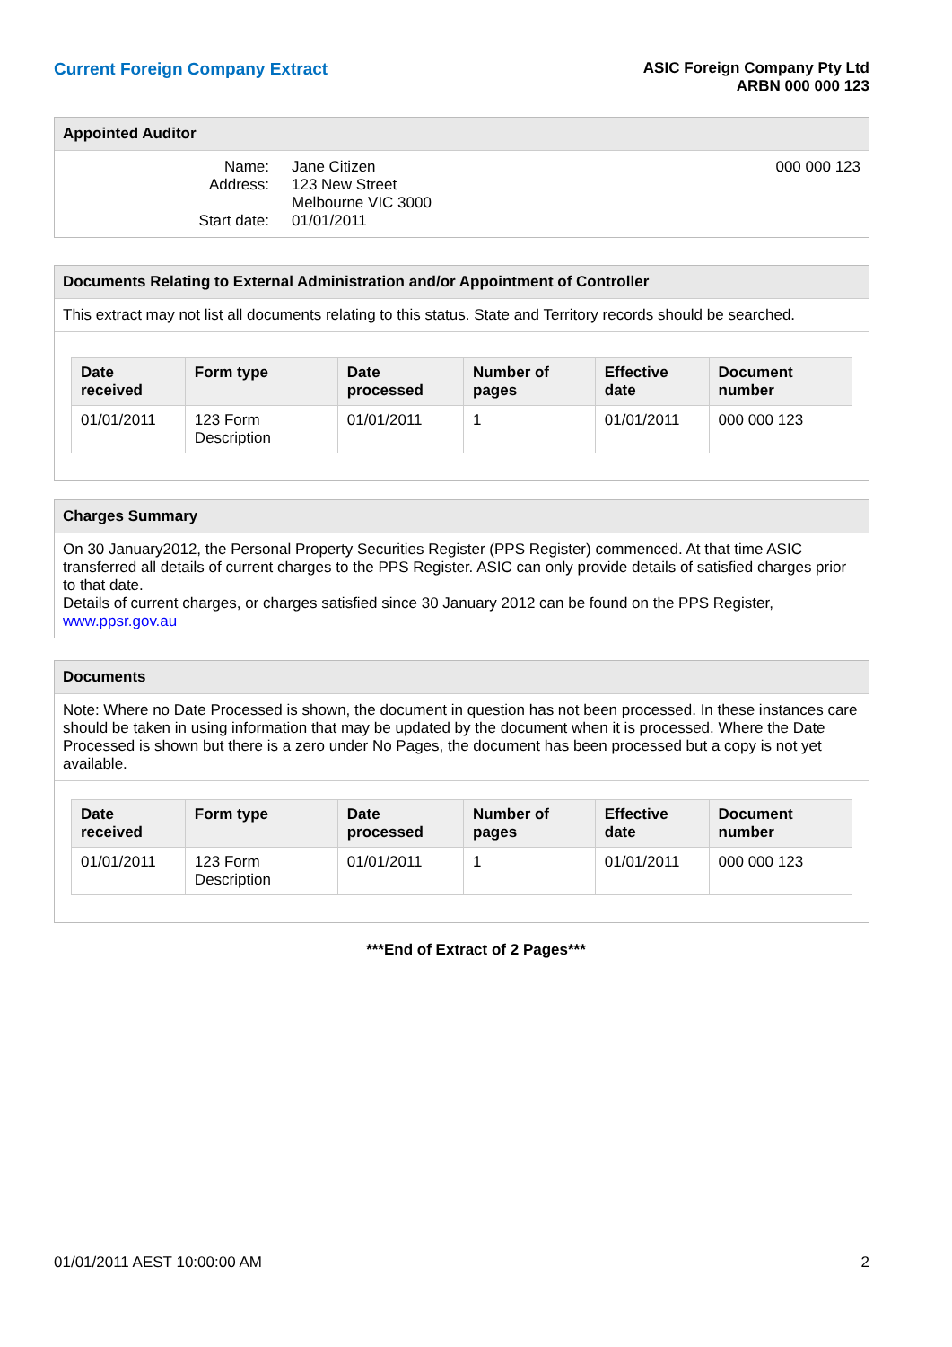Current Foreign Company Extract
ASIC Foreign Company Pty Ltd
ARBN 000 000 123
Appointed Auditor
Name:
Address:
Start date:
Jane Citizen
123 New Street
Melbourne VIC 3000
01/01/2011
000 000 123
Documents Relating to External Administration and/or Appointment of Controller
This extract may not list all documents relating to this status. State and Territory records should be searched.
| Date received | Form type | Date processed | Number of pages | Effective date | Document number |
| --- | --- | --- | --- | --- | --- |
| 01/01/2011 | 123 Form Description | 01/01/2011 | 1 | 01/01/2011 | 000 000 123 |
Charges Summary
On 30 January2012, the Personal Property Securities Register (PPS Register) commenced. At that time ASIC transferred all details of current charges to the PPS Register. ASIC can only provide details of satisfied charges prior to that date.
Details of current charges, or charges satisfied since 30 January 2012 can be found on the PPS Register, www.ppsr.gov.au
Documents
Note: Where no Date Processed is shown, the document in question has not been processed. In these instances care should be taken in using information that may be updated by the document when it is processed. Where the Date Processed is shown but there is a zero under No Pages, the document has been processed but a copy is not yet available.
| Date received | Form type | Date processed | Number of pages | Effective date | Document number |
| --- | --- | --- | --- | --- | --- |
| 01/01/2011 | 123 Form Description | 01/01/2011 | 1 | 01/01/2011 | 000 000 123 |
***End of Extract of 2 Pages***
01/01/2011 AEST 10:00:00 AM 2